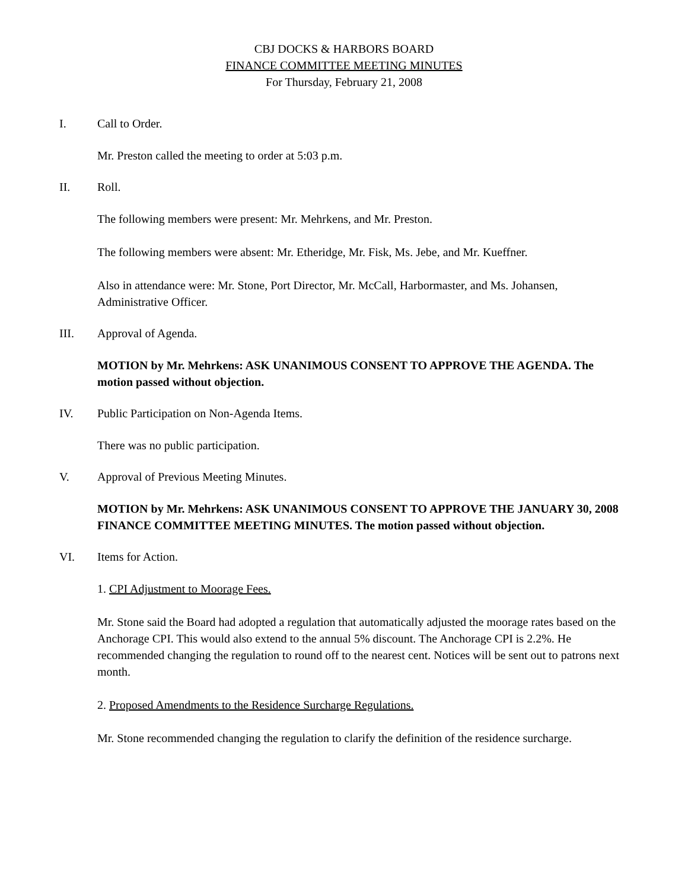CBJ DOCKS & HARBORS BOARD
FINANCE COMMITTEE MEETING MINUTES
For Thursday, February 21, 2008
I. Call to Order.
Mr. Preston called the meeting to order at 5:03 p.m.
II. Roll.
The following members were present: Mr. Mehrkens, and Mr. Preston.
The following members were absent: Mr. Etheridge, Mr. Fisk, Ms. Jebe, and Mr. Kueffner.
Also in attendance were: Mr. Stone, Port Director, Mr. McCall, Harbormaster, and Ms. Johansen, Administrative Officer.
III. Approval of Agenda.
MOTION by Mr. Mehrkens: ASK UNANIMOUS CONSENT TO APPROVE THE AGENDA. The motion passed without objection.
IV. Public Participation on Non-Agenda Items.
There was no public participation.
V. Approval of Previous Meeting Minutes.
MOTION by Mr. Mehrkens: ASK UNANIMOUS CONSENT TO APPROVE THE JANUARY 30, 2008 FINANCE COMMITTEE MEETING MINUTES. The motion passed without objection.
VI. Items for Action.
1. CPI Adjustment to Moorage Fees.
Mr. Stone said the Board had adopted a regulation that automatically adjusted the moorage rates based on the Anchorage CPI. This would also extend to the annual 5% discount. The Anchorage CPI is 2.2%. He recommended changing the regulation to round off to the nearest cent. Notices will be sent out to patrons next month.
2. Proposed Amendments to the Residence Surcharge Regulations.
Mr. Stone recommended changing the regulation to clarify the definition of the residence surcharge.